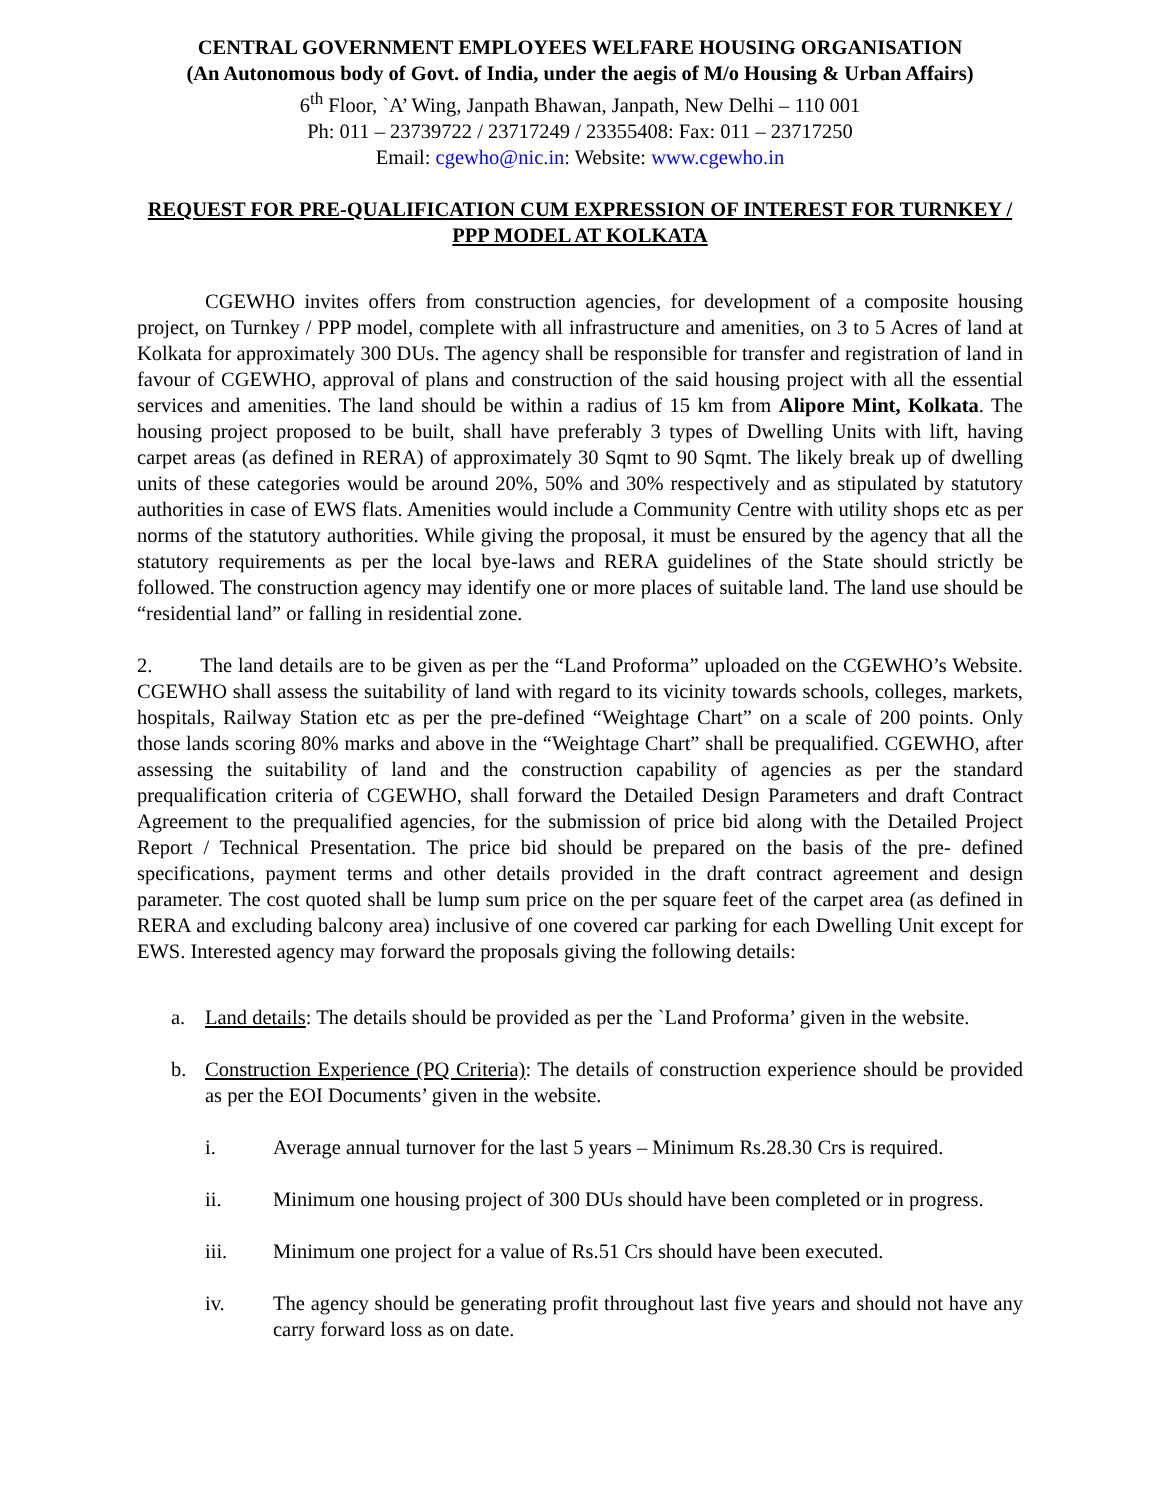CENTRAL GOVERNMENT EMPLOYEES WELFARE HOUSING ORGANISATION
(An Autonomous body of Govt. of India, under the aegis of M/o Housing & Urban Affairs)
6<sup>th</sup> Floor, `A’ Wing, Janpath Bhawan, Janpath, New Delhi – 110 001
Ph: 011 – 23739722 / 23717249 / 23355408: Fax: 011 – 23717250
Email: cgewho@nic.in: Website: www.cgewho.in
REQUEST FOR PRE-QUALIFICATION CUM EXPRESSION OF INTEREST FOR TURNKEY / PPP MODEL AT KOLKATA
CGEWHO invites offers from construction agencies, for development of a composite housing project, on Turnkey / PPP model, complete with all infrastructure and amenities, on 3 to 5 Acres of land at Kolkata for approximately 300 DUs. The agency shall be responsible for transfer and registration of land in favour of CGEWHO, approval of plans and construction of the said housing project with all the essential services and amenities. The land should be within a radius of 15 km from Alipore Mint, Kolkata. The housing project proposed to be built, shall have preferably 3 types of Dwelling Units with lift, having carpet areas (as defined in RERA) of approximately 30 Sqmt to 90 Sqmt. The likely break up of dwelling units of these categories would be around 20%, 50% and 30% respectively and as stipulated by statutory authorities in case of EWS flats. Amenities would include a Community Centre with utility shops etc as per norms of the statutory authorities. While giving the proposal, it must be ensured by the agency that all the statutory requirements as per the local bye-laws and RERA guidelines of the State should strictly be followed. The construction agency may identify one or more places of suitable land. The land use should be “residential land” or falling in residential zone.
2. The land details are to be given as per the “Land Proforma” uploaded on the CGEWHO’s Website. CGEWHO shall assess the suitability of land with regard to its vicinity towards schools, colleges, markets, hospitals, Railway Station etc as per the pre-defined “Weightage Chart” on a scale of 200 points. Only those lands scoring 80% marks and above in the “Weightage Chart” shall be prequalified. CGEWHO, after assessing the suitability of land and the construction capability of agencies as per the standard prequalification criteria of CGEWHO, shall forward the Detailed Design Parameters and draft Contract Agreement to the prequalified agencies, for the submission of price bid along with the Detailed Project Report / Technical Presentation. The price bid should be prepared on the basis of the pre- defined specifications, payment terms and other details provided in the draft contract agreement and design parameter. The cost quoted shall be lump sum price on the per square feet of the carpet area (as defined in RERA and excluding balcony area) inclusive of one covered car parking for each Dwelling Unit except for EWS. Interested agency may forward the proposals giving the following details:
a. Land details: The details should be provided as per the `Land Proforma’ given in the website.
b. Construction Experience (PQ Criteria): The details of construction experience should be provided as per the EOI Documents’ given in the website.
i. Average annual turnover for the last 5 years – Minimum Rs.28.30 Crs is required.
ii. Minimum one housing project of 300 DUs should have been completed or in progress.
iii. Minimum one project for a value of Rs.51 Crs should have been executed.
iv. The agency should be generating profit throughout last five years and should not have any carry forward loss as on date.